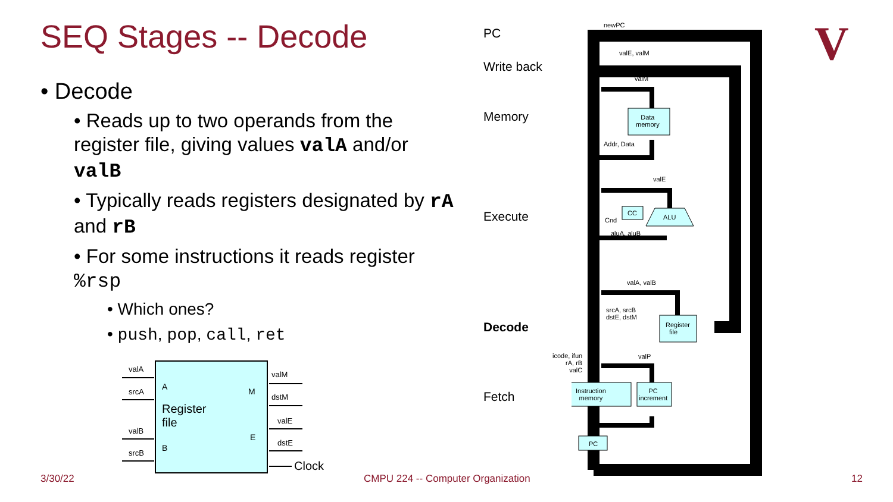SEQ Stages -- Decode
• Decode
• Reads up to two operands from the register file, giving values valA and/or valB
• Typically reads registers designated by rA and rB
• For some instructions it reads register %rsp
• Which ones?
• push, pop, call, ret
valA
srcA
valB
srcB
A
B
M
E
Register
file
valM
dstM
valE
dstE
Clock
PC
Write back
Memory
Execute
Decode
Fetch
newPC
valE, valM
valM
Data
memory
Addr, Data
valE
CC
ALU
Cnd
aluA, aluB
valA, valB
srcA, srcB
dstE, dstM
Register
file
icode, ifun
rA, rB
valC
valP
Instruction
memory
PC
increment
PC
V
3/30/22
CMPU 224 -- Computer Organization
12